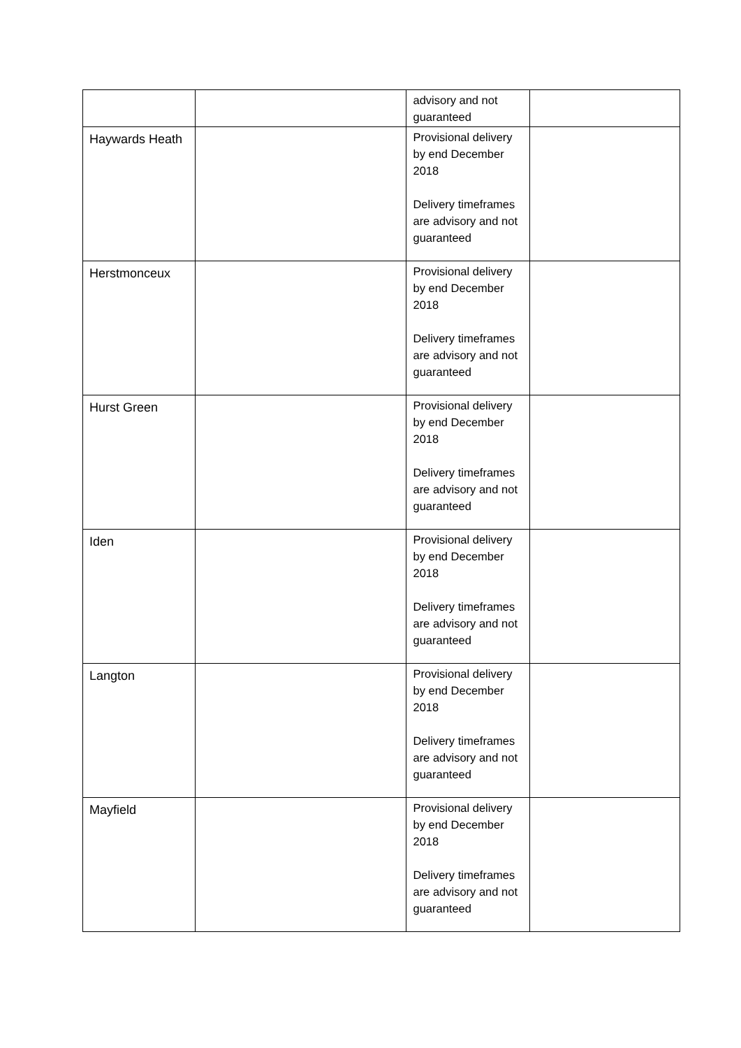| | | advisory and not guaranteed | |
| Haywards Heath | | Provisional delivery by end December 2018 Delivery timeframes are advisory and not guaranteed | |
| Herstmonceux | | Provisional delivery by end December 2018 Delivery timeframes are advisory and not guaranteed | |
| Hurst Green | | Provisional delivery by end December 2018 Delivery timeframes are advisory and not guaranteed | |
| Iden | | Provisional delivery by end December 2018 Delivery timeframes are advisory and not guaranteed | |
| Langton | | Provisional delivery by end December 2018 Delivery timeframes are advisory and not guaranteed | |
| Mayfield | | Provisional delivery by end December 2018 Delivery timeframes are advisory and not guaranteed | |